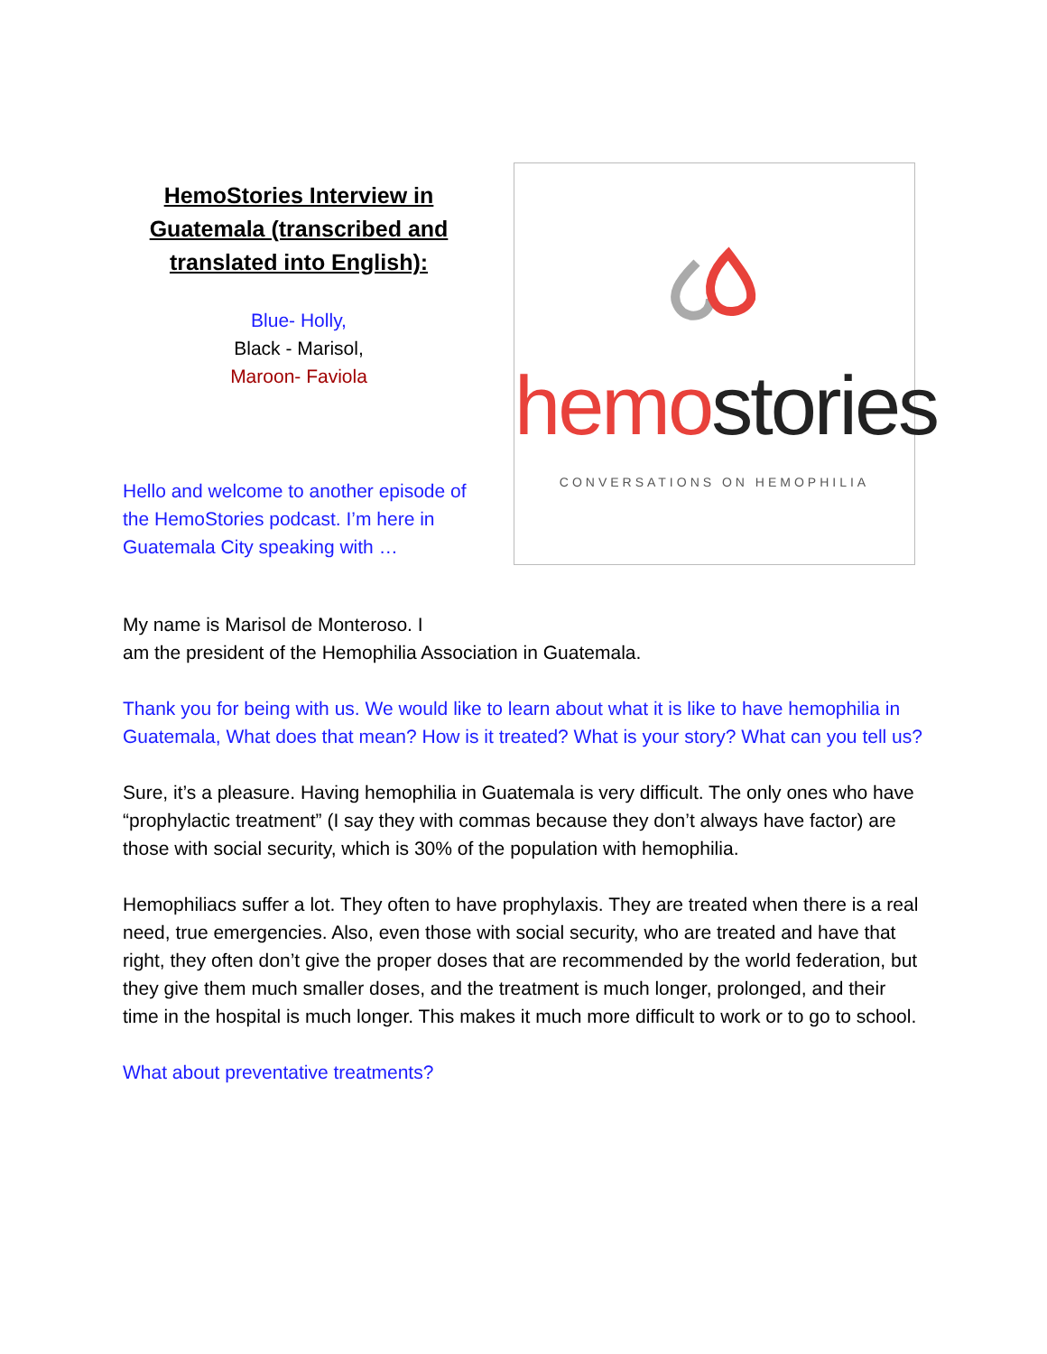HemoStories Interview in Guatemala (transcribed and translated into English):
Blue- Holly,
Black - Marisol,
Maroon- Faviola
Hello and welcome to another episode of the HemoStories podcast. I’m here in Guatemala City speaking with …
hemo stories
CONVERSATIONS ON HEMOPHILIA
My name is Marisol de Monteroso. I
am the president of the Hemophilia Association in Guatemala.
Thank you for being with us. We would like to learn about what it is like to have hemophilia in Guatemala, What does that mean? How is it treated? What is your story? What can you tell us?
Sure, it’s a pleasure. Having hemophilia in Guatemala is very difficult. The only ones who have “prophylactic treatment” (I say they with commas because they don’t always have factor) are those with social security, which is 30% of the population with hemophilia.
Hemophiliacs suffer a lot. They often to have prophylaxis. They are treated when there is a real need, true emergencies. Also, even those with social security, who are treated and have that right, they often don’t give the proper doses that are recommended by the world federation, but they give them much smaller doses, and the treatment is much longer, prolonged, and their time in the hospital is much longer. This makes it much more difficult to work or to go to school.
What about preventative treatments?